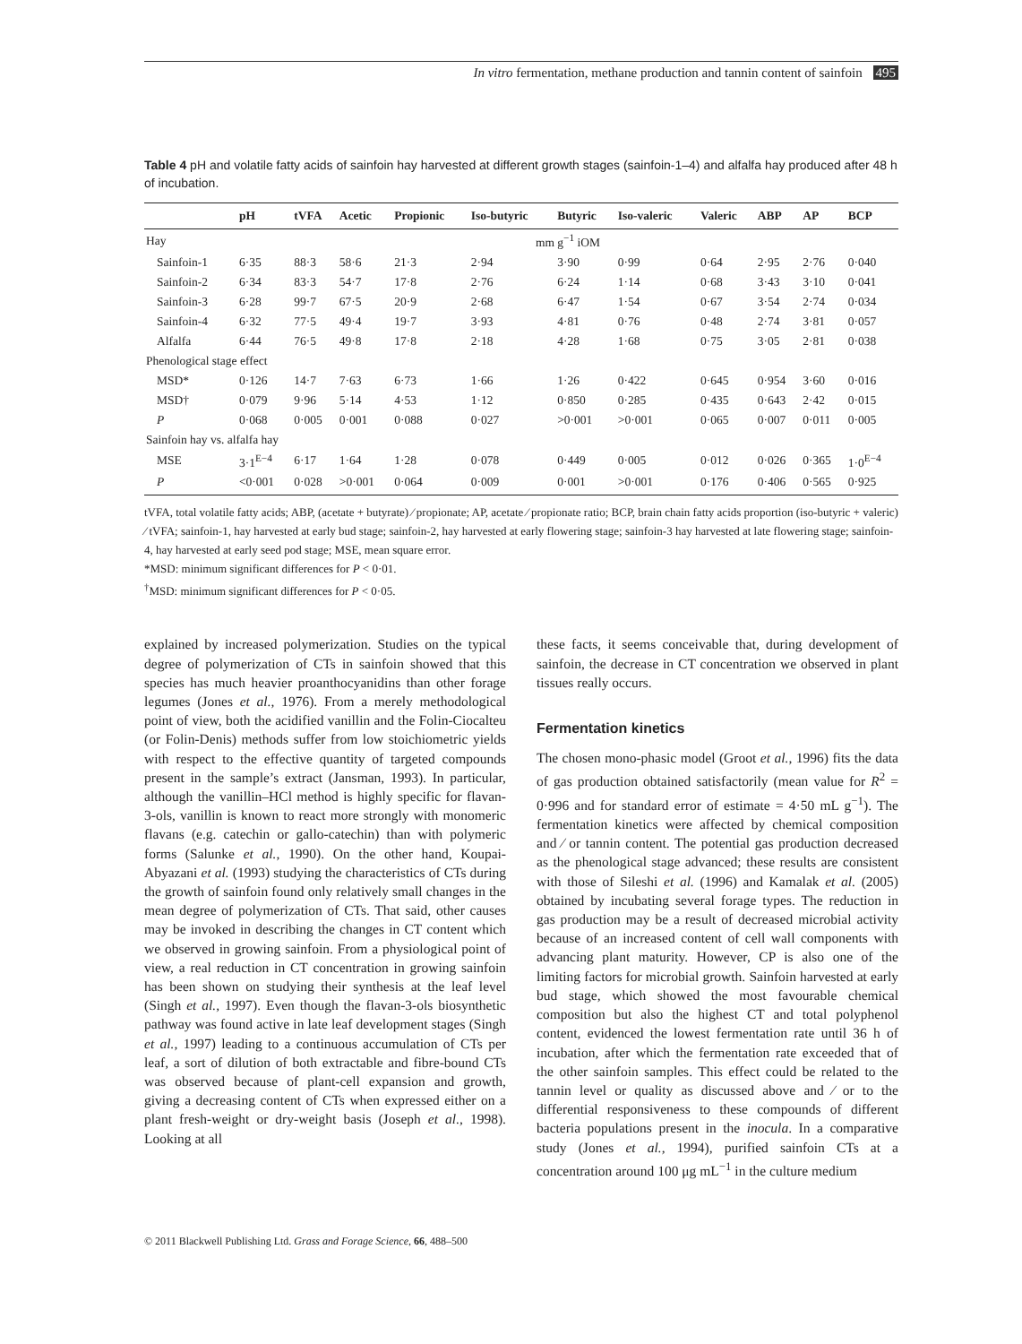In vitro fermentation, methane production and tannin content of sainfoin 495
Table 4 pH and volatile fatty acids of sainfoin hay harvested at different growth stages (sainfoin-1–4) and alfalfa hay produced after 48 h of incubation.
| | pH | tVFA | Acetic | Propionic | Iso-butyric | Butyric | Iso-valeric | Valeric | ABP | AP | BCP |
| --- | --- | --- | --- | --- | --- | --- | --- | --- | --- | --- | --- |
| Hay | mm g<sup>−1</sup> iOM | | | | | | | | | | |
| Sainfoin-1 | 6·35 | 88·3 | 58·6 | 21·3 | 2·94 | 3·90 | 0·99 | 0·64 | 2·95 | 2·76 | 0·040 |
| Sainfoin-2 | 6·34 | 83·3 | 54·7 | 17·8 | 2·76 | 6·24 | 1·14 | 0·68 | 3·43 | 3·10 | 0·041 |
| Sainfoin-3 | 6·28 | 99·7 | 67·5 | 20·9 | 2·68 | 6·47 | 1·54 | 0·67 | 3·54 | 2·74 | 0·034 |
| Sainfoin-4 | 6·32 | 77·5 | 49·4 | 19·7 | 3·93 | 4·81 | 0·76 | 0·48 | 2·74 | 3·81 | 0·057 |
| Alfalfa | 6·44 | 76·5 | 49·8 | 17·8 | 2·18 | 4·28 | 1·68 | 0·75 | 3·05 | 2·81 | 0·038 |
| Phenological stage effect | | | | | | | | | | | |
| MSD* | 0·126 | 14·7 | 7·63 | 6·73 | 1·66 | 1·26 | 0·422 | 0·645 | 0·954 | 3·60 | 0·016 |
| MSD† | 0·079 | 9·96 | 5·14 | 4·53 | 1·12 | 0·850 | 0·285 | 0·435 | 0·643 | 2·42 | 0·015 |
| P | 0·068 | 0·005 | 0·001 | 0·088 | 0·027 | >0·001 | >0·001 | 0·065 | 0·007 | 0·011 | 0·005 |
| Sainfoin hay vs. alfalfa hay | | | | | | | | | | | |
| MSE | 3·1<sup>E−4</sup> | 6·17 | 1·64 | 1·28 | 0·078 | 0·449 | 0·005 | 0·012 | 0·026 | 0·365 | 1·0<sup>E−4</sup> |
| P | <0·001 | 0·028 | >0·001 | 0·064 | 0·009 | 0·001 | >0·001 | 0·176 | 0·406 | 0·565 | 0·925 |
tVFA, total volatile fatty acids; ABP, (acetate + butyrate) ⁄ propionate; AP, acetate ⁄ propionate ratio; BCP, brain chain fatty acids proportion (iso-butyric + valeric) ⁄ tVFA; sainfoin-1, hay harvested at early bud stage; sainfoin-2, hay harvested at early flowering stage; sainfoin-3 hay harvested at late flowering stage; sainfoin-4, hay harvested at early seed pod stage; MSE, mean square error.
*MSD: minimum significant differences for P < 0·01.
<sup>†</sup> MSD: minimum significant differences for P < 0·05.
explained by increased polymerization. Studies on the typical degree of polymerization of CTs in sainfoin showed that this species has much heavier proanthocyanidins than other forage legumes (Jones et al., 1976). From a merely methodological point of view, both the acidified vanillin and the Folin-Ciocalteu (or Folin-Denis) methods suffer from low stoichiometric yields with respect to the effective quantity of targeted compounds present in the sample’s extract (Jansman, 1993). In particular, although the vanillin–HCl method is highly specific for flavan-3-ols, vanillin is known to react more strongly with monomeric flavans (e.g. catechin or gallo-catechin) than with polymeric forms (Salunke et al., 1990). On the other hand, Koupai-Abyazani et al. (1993) studying the characteristics of CTs during the growth of sainfoin found only relatively small changes in the mean degree of polymerization of CTs. That said, other causes may be invoked in describing the changes in CT content which we observed in growing sainfoin. From a physiological point of view, a real reduction in CT concentration in growing sainfoin has been shown on studying their synthesis at the leaf level (Singh et al., 1997). Even though the flavan-3-ols biosynthetic pathway was found active in late leaf development stages (Singh et al., 1997) leading to a continuous accumulation of CTs per leaf, a sort of dilution of both extractable and fibre-bound CTs was observed because of plant-cell expansion and growth, giving a decreasing content of CTs when expressed either on a plant fresh-weight or dry-weight basis (Joseph et al., 1998). Looking at all
these facts, it seems conceivable that, during development of sainfoin, the decrease in CT concentration we observed in plant tissues really occurs.
Fermentation kinetics
The chosen mono-phasic model (Groot et al., 1996) fits the data of gas production obtained satisfactorily (mean value for R<sup>2</sup> = 0·996 and for standard error of estimate = 4·50 mL g<sup>−1</sup>). The fermentation kinetics were affected by chemical composition and ⁄ or tannin content. The potential gas production decreased as the phenological stage advanced; these results are consistent with those of Sileshi et al. (1996) and Kamalak et al. (2005) obtained by incubating several forage types. The reduction in gas production may be a result of decreased microbial activity because of an increased content of cell wall components with advancing plant maturity. However, CP is also one of the limiting factors for microbial growth. Sainfoin harvested at early bud stage, which showed the most favourable chemical composition but also the highest CT and total polyphenol content, evidenced the lowest fermentation rate until 36 h of incubation, after which the fermentation rate exceeded that of the other sainfoin samples. This effect could be related to the tannin level or quality as discussed above and ⁄ or to the differential responsiveness to these compounds of different bacteria populations present in the inocula. In a comparative study (Jones et al., 1994), purified sainfoin CTs at a concentration around 100 μg mL<sup>−1</sup> in the culture medium
© 2011 Blackwell Publishing Ltd. Grass and Forage Science, 66, 488–500